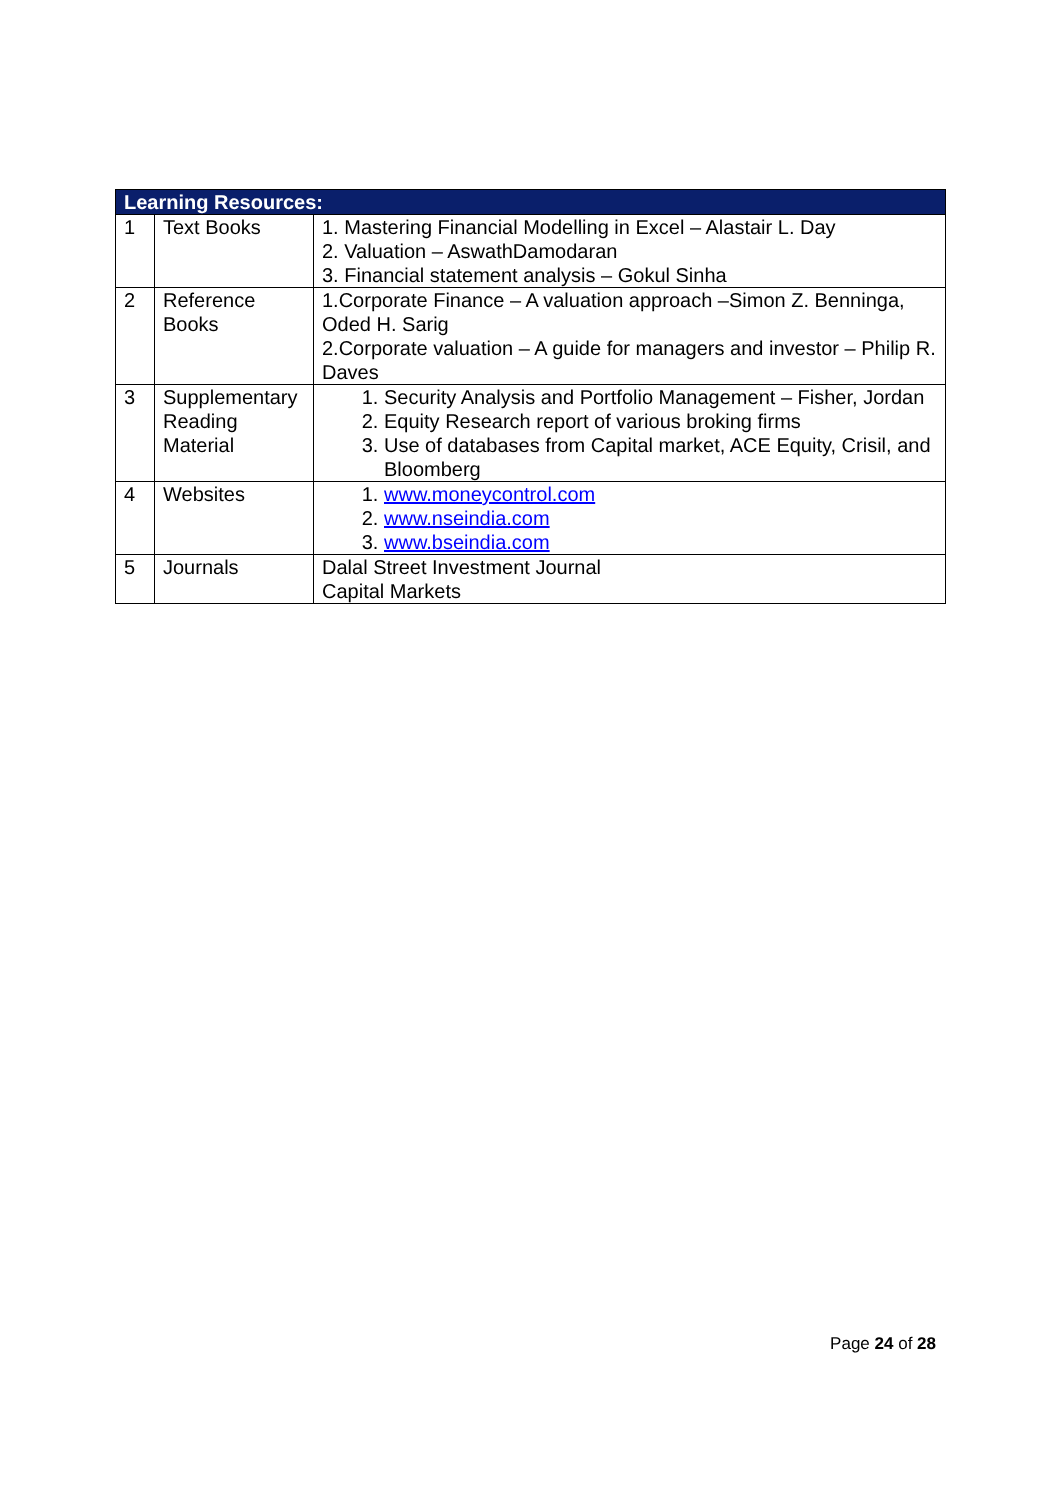| Learning Resources: | | |
| --- | --- | --- |
| 1 | Text Books | 1. Mastering Financial Modelling in Excel – Alastair L. Day 2. Valuation – AswathDamodaran 3. Financial statement analysis – Gokul Sinha |
| 2 | Reference Books | 1.Corporate Finance – A valuation approach –Simon Z. Benninga, Oded H. Sarig 2.Corporate valuation – A guide for managers and investor – Philip R. Daves |
| 3 | Supplementary Reading Material | 1. Security Analysis and Portfolio Management – Fisher, Jordan 2. Equity Research report of various broking firms 3. Use of databases from Capital market, ACE Equity, Crisil, and Bloomberg |
| 4 | Websites | 1. www.moneycontrol.com 2. www.nseindia.com 3. www.bseindia.com |
| 5 | Journals | Dalal Street Investment Journal Capital Markets |
Page 24 of 28